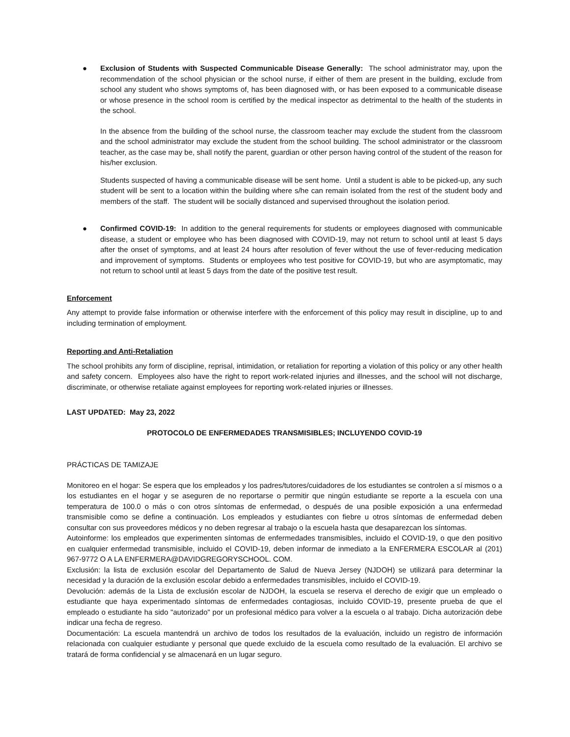● Exclusion of Students with Suspected Communicable Disease Generally: The school administrator may, upon the recommendation of the school physician or the school nurse, if either of them are present in the building, exclude from school any student who shows symptoms of, has been diagnosed with, or has been exposed to a communicable disease or whose presence in the school room is certified by the medical inspector as detrimental to the health of the students in the school.
In the absence from the building of the school nurse, the classroom teacher may exclude the student from the classroom and the school administrator may exclude the student from the school building. The school administrator or the classroom teacher, as the case may be, shall notify the parent, guardian or other person having control of the student of the reason for his/her exclusion.
Students suspected of having a communicable disease will be sent home. Until a student is able to be picked-up, any such student will be sent to a location within the building where s/he can remain isolated from the rest of the student body and members of the staff. The student will be socially distanced and supervised throughout the isolation period.
● Confirmed COVID-19: In addition to the general requirements for students or employees diagnosed with communicable disease, a student or employee who has been diagnosed with COVID-19, may not return to school until at least 5 days after the onset of symptoms, and at least 24 hours after resolution of fever without the use of fever-reducing medication and improvement of symptoms. Students or employees who test positive for COVID-19, but who are asymptomatic, may not return to school until at least 5 days from the date of the positive test result.
Enforcement
Any attempt to provide false information or otherwise interfere with the enforcement of this policy may result in discipline, up to and including termination of employment.
Reporting and Anti-Retaliation
The school prohibits any form of discipline, reprisal, intimidation, or retaliation for reporting a violation of this policy or any other health and safety concern. Employees also have the right to report work-related injuries and illnesses, and the school will not discharge, discriminate, or otherwise retaliate against employees for reporting work-related injuries or illnesses.
LAST UPDATED: May 23, 2022
PROTOCOLO DE ENFERMEDADES TRANSMISIBLES; INCLUYENDO COVID-19
PRÁCTICAS DE TAMIZAJE
Monitoreo en el hogar: Se espera que los empleados y los padres/tutores/cuidadores de los estudiantes se controlen a sí mismos o a los estudiantes en el hogar y se aseguren de no reportarse o permitir que ningún estudiante se reporte a la escuela con una temperatura de 100.0 o más o con otros síntomas de enfermedad, o después de una posible exposición a una enfermedad transmisible como se define a continuación. Los empleados y estudiantes con fiebre u otros síntomas de enfermedad deben consultar con sus proveedores médicos y no deben regresar al trabajo o la escuela hasta que desaparezcan los síntomas.
Autoinforme: los empleados que experimenten síntomas de enfermedades transmisibles, incluido el COVID-19, o que den positivo en cualquier enfermedad transmisible, incluido el COVID-19, deben informar de inmediato a la ENFERMERA ESCOLAR al (201) 967-9772 O A LA ENFERMERA@DAVIDGREGORYSCHOOL. COM.
Exclusión: la lista de exclusión escolar del Departamento de Salud de Nueva Jersey (NJDOH) se utilizará para determinar la necesidad y la duración de la exclusión escolar debido a enfermedades transmisibles, incluido el COVID-19.
Devolución: además de la Lista de exclusión escolar de NJDOH, la escuela se reserva el derecho de exigir que un empleado o estudiante que haya experimentado síntomas de enfermedades contagiosas, incluido COVID-19, presente prueba de que el empleado o estudiante ha sido "autorizado" por un profesional médico para volver a la escuela o al trabajo. Dicha autorización debe indicar una fecha de regreso.
Documentación: La escuela mantendrá un archivo de todos los resultados de la evaluación, incluido un registro de información relacionada con cualquier estudiante y personal que quede excluido de la escuela como resultado de la evaluación. El archivo se tratará de forma confidencial y se almacenará en un lugar seguro.